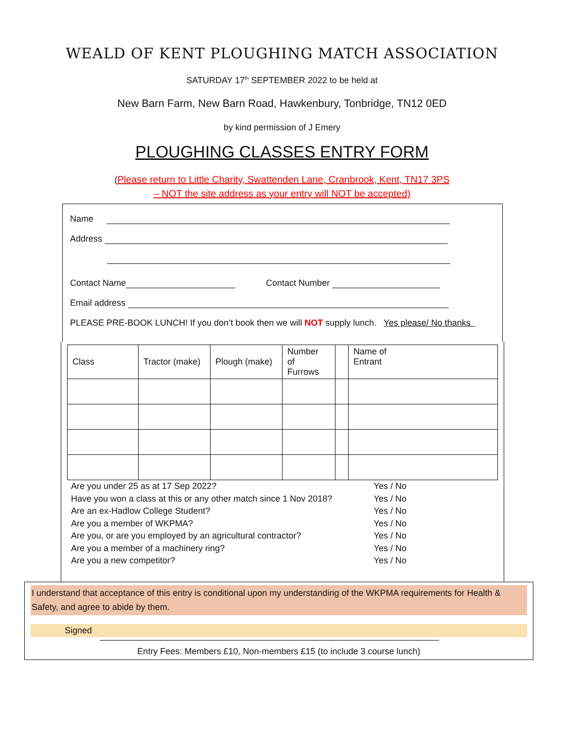WEALD OF KENT PLOUGHING MATCH ASSOCIATION
SATURDAY 17<sup>th</sup> SEPTEMBER 2022 to be held at
New Barn Farm, New Barn Road, Hawkenbury, Tonbridge, TN12 0ED
by kind permission of J Emery
PLOUGHING CLASSES ENTRY FORM
(Please return to Little Charity, Swattenden Lane, Cranbrook, Kent, TN17 3PS
– NOT the site address as your entry will NOT be accepted)
Name
Address
Contact Name Contact Number
Email address
PLEASE PRE-BOOK LUNCH! If you don’t book then we will NOT supply lunch. Yes please/ No thanks
| Class | Tractor (make) | Plough (make) | Number of Furrows | | Name of Entrant |
| --- | --- | --- | --- | --- | --- |
Are you under 25 as at 17 Sep 2022? Yes / No
Have you won a class at this or any other match since 1 Nov 2018? Yes / No
Are an ex-Hadlow College Student? Yes / No
Are you a member of WKPMA? Yes / No
Are you, or are you employed by an agricultural contractor? Yes / No
Are you a member of a machinery ring? Yes / No
Are you a new competitor? Yes / No
I understand that acceptance of this entry is conditional upon my understanding of the WKPMA requirements for Health & Safety, and agree to abide by them.
Signed
Entry Fees: Members £10, Non-members £15 (to include 3 course lunch)